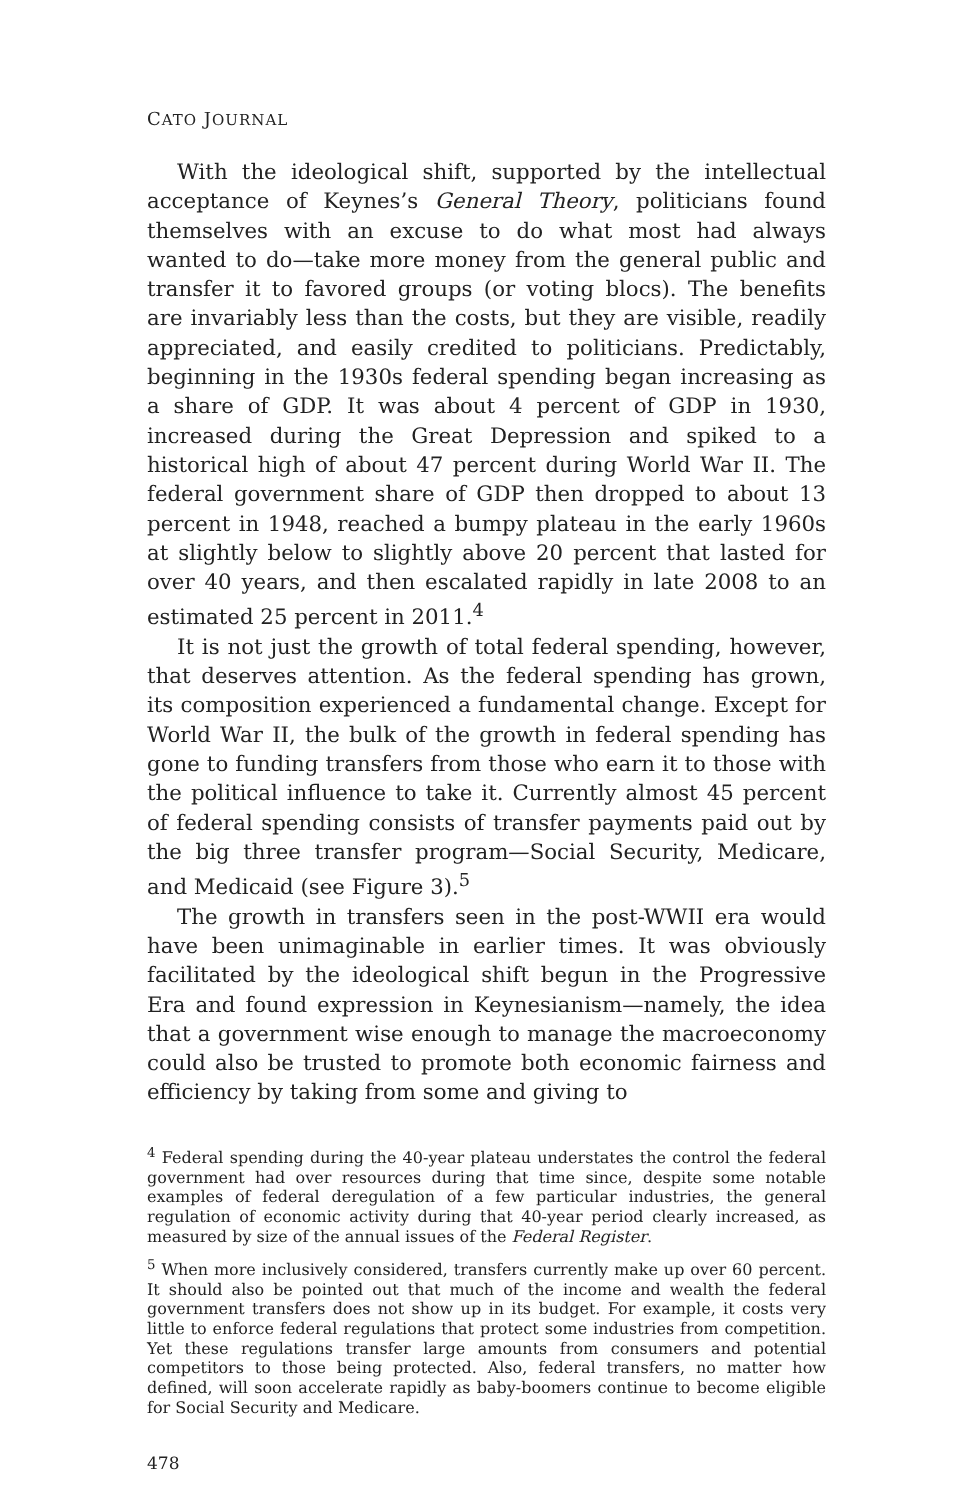CATO JOURNAL
With the ideological shift, supported by the intellectual acceptance of Keynes’s General Theory, politicians found themselves with an excuse to do what most had always wanted to do—take more money from the general public and transfer it to favored groups (or voting blocs). The benefits are invariably less than the costs, but they are visible, readily appreciated, and easily credited to politicians. Predictably, beginning in the 1930s federal spending began increasing as a share of GDP. It was about 4 percent of GDP in 1930, increased during the Great Depression and spiked to a historical high of about 47 percent during World War II. The federal government share of GDP then dropped to about 13 percent in 1948, reached a bumpy plateau in the early 1960s at slightly below to slightly above 20 percent that lasted for over 40 years, and then escalated rapidly in late 2008 to an estimated 25 percent in 2011.<sup>4</sup>
It is not just the growth of total federal spending, however, that deserves attention. As the federal spending has grown, its composition experienced a fundamental change. Except for World War II, the bulk of the growth in federal spending has gone to funding transfers from those who earn it to those with the political influence to take it. Currently almost 45 percent of federal spending consists of transfer payments paid out by the big three transfer program—Social Security, Medicare, and Medicaid (see Figure 3).<sup>5</sup>
The growth in transfers seen in the post-WWII era would have been unimaginable in earlier times. It was obviously facilitated by the ideological shift begun in the Progressive Era and found expression in Keynesianism—namely, the idea that a government wise enough to manage the macroeconomy could also be trusted to promote both economic fairness and efficiency by taking from some and giving to
<sup>4</sup> Federal spending during the 40-year plateau understates the control the federal government had over resources during that time since, despite some notable examples of federal deregulation of a few particular industries, the general regulation of economic activity during that 40-year period clearly increased, as measured by size of the annual issues of the Federal Register.
<sup>5</sup> When more inclusively considered, transfers currently make up over 60 percent. It should also be pointed out that much of the income and wealth the federal government transfers does not show up in its budget. For example, it costs very little to enforce federal regulations that protect some industries from competition. Yet these regulations transfer large amounts from consumers and potential competitors to those being protected. Also, federal transfers, no matter how defined, will soon accelerate rapidly as baby-boomers continue to become eligible for Social Security and Medicare.
478